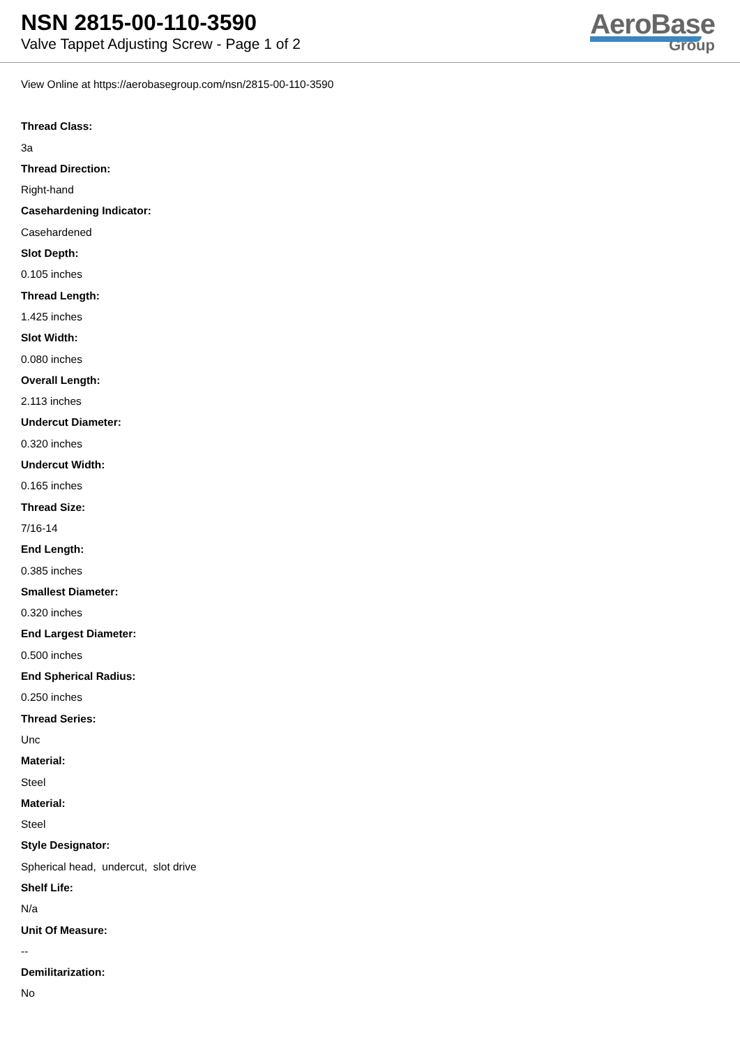NSN 2815-00-110-3590
Valve Tappet Adjusting Screw - Page 1 of 2
AeroBase
Group
View Online at https://aerobasegroup.com/nsn/2815-00-110-3590
Thread Class:
3a
Thread Direction:
Right-hand
Casehardening Indicator:
Casehardened
Slot Depth:
0.105 inches
Thread Length:
1.425 inches
Slot Width:
0.080 inches
Overall Length:
2.113 inches
Undercut Diameter:
0.320 inches
Undercut Width:
0.165 inches
Thread Size:
7/16-14
End Length:
0.385 inches
Smallest Diameter:
0.320 inches
End Largest Diameter:
0.500 inches
End Spherical Radius:
0.250 inches
Thread Series:
Unc
Material:
Steel
Material:
Steel
Style Designator:
Spherical head, undercut, slot drive
Shelf Life:
N/a
Unit Of Measure:
--
Demilitarization:
No